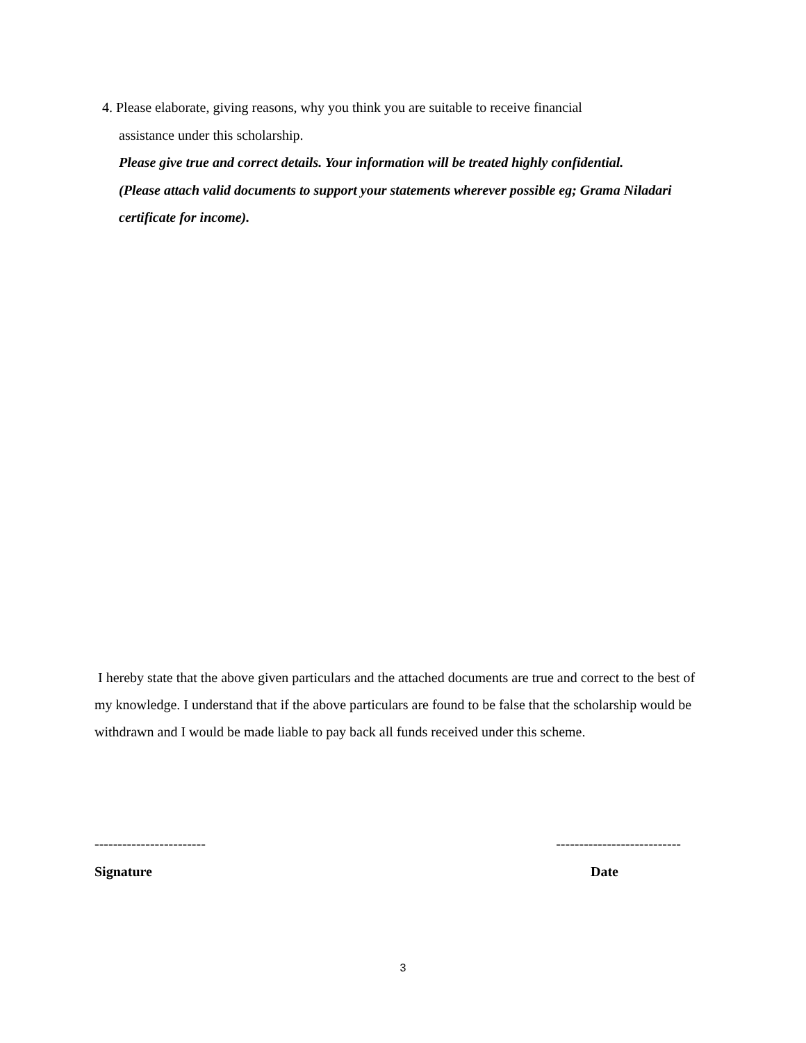4. Please elaborate, giving reasons, why you think you are suitable to receive financial
assistance under this scholarship.
Please give true and correct details. Your information will be treated highly confidential.
(Please attach valid documents to support your statements wherever possible eg; Grama Niladari certificate for income).
I hereby state that the above given particulars and the attached documents are true and correct to the best of my knowledge. I understand that if the above particulars are found to be false that the scholarship would be withdrawn and I would be made liable to pay back all funds received under this scheme.
------------------------ ---------------------------
Signature Date
3